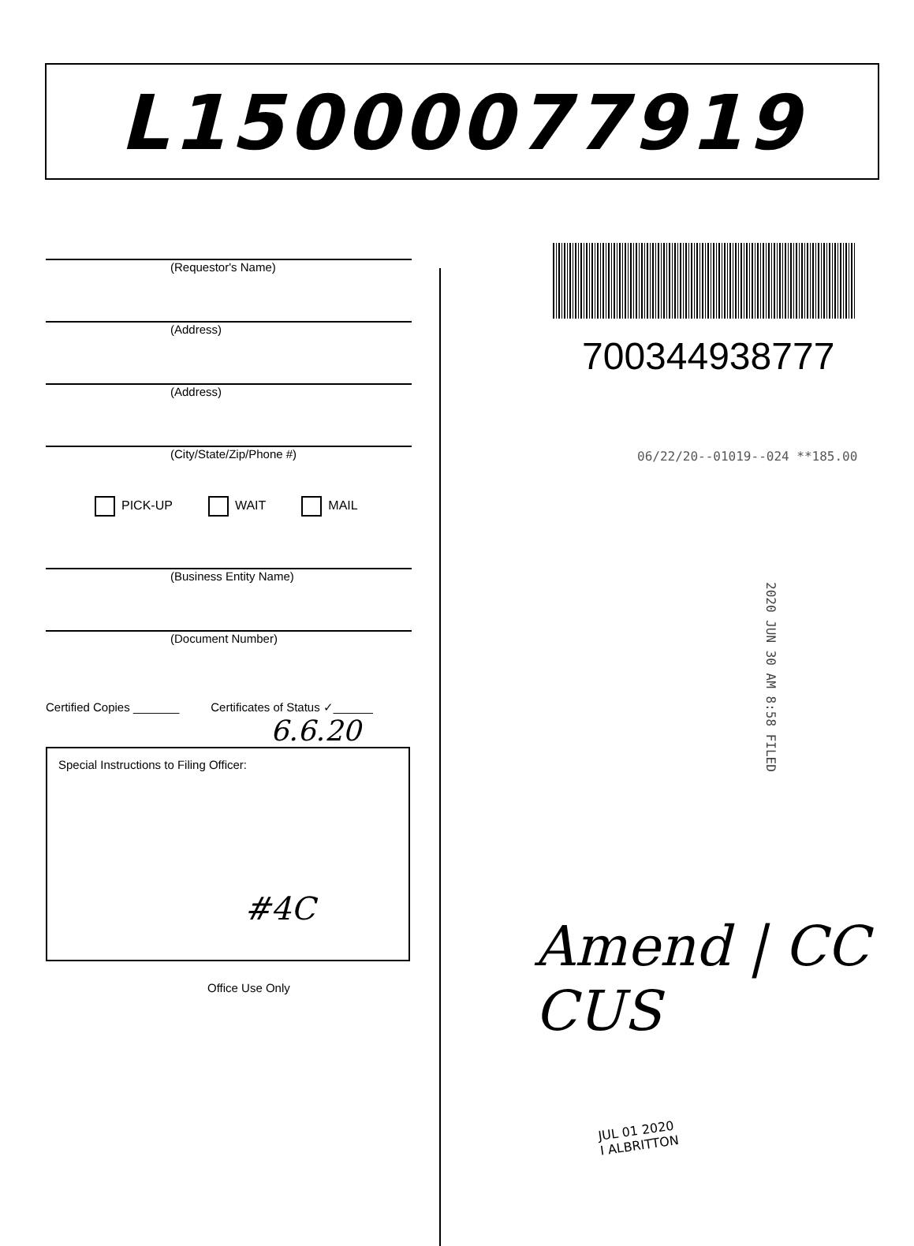L15000077919
(Requestor's Name)
(Address)
(Address)
(City/State/Zip/Phone #)
PICK-UP WAIT MAIL
(Business Entity Name)
(Document Number)
Certified Copies _______ Certificates of Status ✓______
6.6.20
Special Instructions to Filing Officer:
#4C
Office Use Only
700344938777
06/22/20--01019--024 **185.00
2020 JUN 30 AM 8:58 FILED
Amend | CC CUS
JUL 01 2020
I ALBRITTON